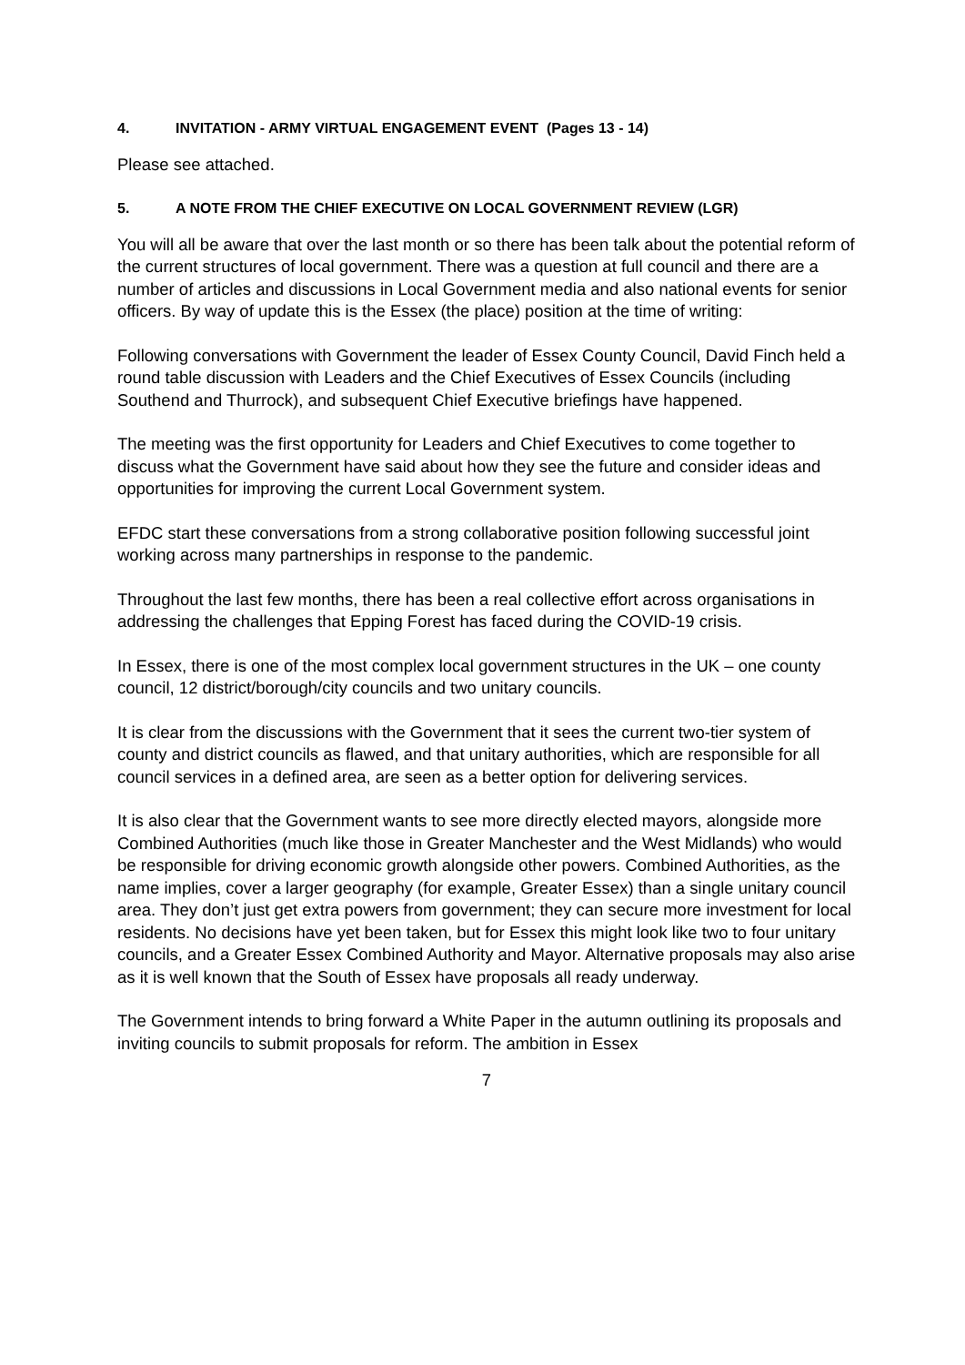4. INVITATION - ARMY VIRTUAL ENGAGEMENT EVENT (Pages 13 - 14)
Please see attached.
5. A NOTE FROM THE CHIEF EXECUTIVE ON LOCAL GOVERNMENT REVIEW (LGR)
You will all be aware that over the last month or so there has been talk about the potential reform of the current structures of local government. There was a question at full council and there are a number of articles and discussions in Local Government media and also national events for senior officers. By way of update this is the Essex (the place) position at the time of writing:
Following conversations with Government the leader of Essex County Council, David Finch held a round table discussion with Leaders and the Chief Executives of Essex Councils (including Southend and Thurrock), and subsequent Chief Executive briefings have happened.
The meeting was the first opportunity for Leaders and Chief Executives to come together to discuss what the Government have said about how they see the future and consider ideas and opportunities for improving the current Local Government system.
EFDC start these conversations from a strong collaborative position following successful joint working across many partnerships in response to the pandemic.
Throughout the last few months, there has been a real collective effort across organisations in addressing the challenges that Epping Forest has faced during the COVID-19 crisis.
In Essex, there is one of the most complex local government structures in the UK – one county council, 12 district/borough/city councils and two unitary councils.
It is clear from the discussions with the Government that it sees the current two-tier system of county and district councils as flawed, and that unitary authorities, which are responsible for all council services in a defined area, are seen as a better option for delivering services.
It is also clear that the Government wants to see more directly elected mayors, alongside more Combined Authorities (much like those in Greater Manchester and the West Midlands) who would be responsible for driving economic growth alongside other powers. Combined Authorities, as the name implies, cover a larger geography (for example, Greater Essex) than a single unitary council area. They don’t just get extra powers from government; they can secure more investment for local residents. No decisions have yet been taken, but for Essex this might look like two to four unitary councils, and a Greater Essex Combined Authority and Mayor. Alternative proposals may also arise as it is well known that the South of Essex have proposals all ready underway.
The Government intends to bring forward a White Paper in the autumn outlining its proposals and inviting councils to submit proposals for reform. The ambition in Essex
7